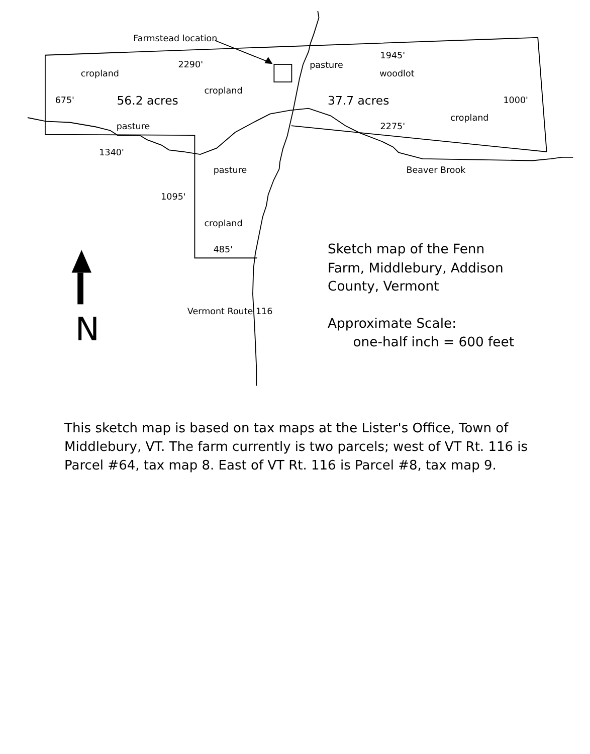Farmstead location
2290'
1945'
pasture
woodlot
cropland
cropland
675'
1000'
cropland
2275'
pasture
1340'
pasture
Beaver Brook
1095'
cropland
485'
Vermont Route 116
56.2 acres
37.7 acres
N
Sketch map of the Fenn
Farm, Middlebury, Addison
County, Vermont
Approximate Scale:
one-half inch = 600 feet
This sketch map is based on tax maps at the Lister's Office, Town of Middlebury, VT. The farm currently is two parcels; west of VT Rt. 116 is Parcel #64, tax map 8. East of VT Rt. 116 is Parcel #8, tax map 9.